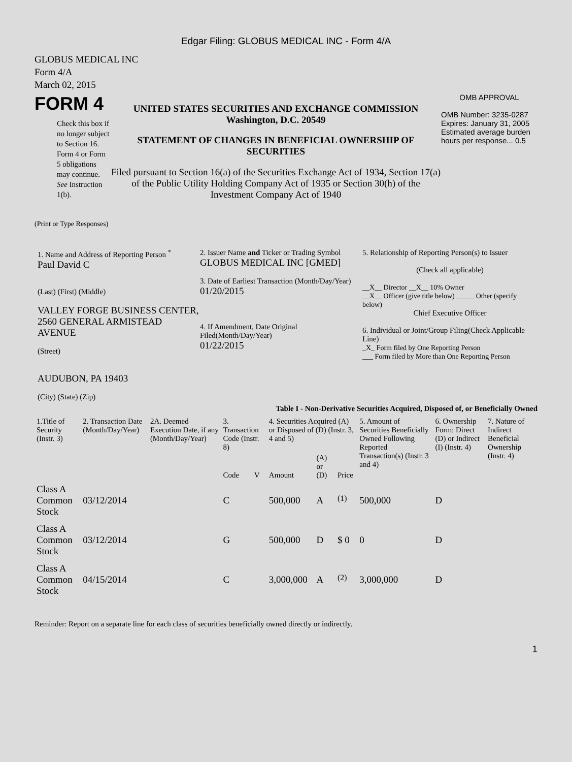Edgar Filing: GLOBUS MEDICAL INC - Form 4/A
GLOBUS MEDICAL INC
Form 4/A
March 02, 2015
FORM 4
Check this box if no longer subject to Section 16. Form 4 or Form 5 obligations may continue. See Instruction 1(b).
UNITED STATES SECURITIES AND EXCHANGE COMMISSION
Washington, D.C. 20549
STATEMENT OF CHANGES IN BENEFICIAL OWNERSHIP OF SECURITIES
Filed pursuant to Section 16(a) of the Securities Exchange Act of 1934, Section 17(a) of the Public Utility Holding Company Act of 1935 or Section 30(h) of the Investment Company Act of 1940
OMB APPROVAL
OMB Number: 3235-0287
Expires: January 31, 2005
Estimated average burden hours per response... 0.5
(Print or Type Responses)
1. Name and Address of Reporting Person <sup>*</sup>
Paul David C
(Last) (First) (Middle)
VALLEY FORGE BUSINESS CENTER, 2560 GENERAL ARMISTEAD AVENUE
(Street)
AUDUBON, PA 19403
(City) (State) (Zip)
2. Issuer Name and Ticker or Trading Symbol
GLOBUS MEDICAL INC [GMED]
3. Date of Earliest Transaction (Month/Day/Year)
01/20/2015
4. If Amendment, Date Original Filed(Month/Day/Year)
01/22/2015
5. Relationship of Reporting Person(s) to Issuer
(Check all applicable)
__X__ Director __X__ 10% Owner
__X__ Officer (give title below) _____ Other (specify below)
Chief Executive Officer
6. Individual or Joint/Group Filing(Check Applicable Line)
_X_ Form filed by One Reporting Person
___ Form filed by More than One Reporting Person
Table I - Non-Derivative Securities Acquired, Disposed of, or Beneficially Owned
| 1.Title of Security (Instr. 3) | 2. Transaction Date (Month/Day/Year) | 2A. Deemed Execution Date, if any (Month/Day/Year) | 3. Transaction Code (Instr. 8) | | 4. Securities Acquired (A) or Disposed of (D) (Instr. 3, 4 and 5) | | | 5. Amount of Securities Beneficially Owned Following Reported Transaction(s) (Instr. 3 and 4) | 6. Ownership Form: Direct (D) or Indirect (I) (Instr. 4) | 7. Nature of Indirect Beneficial Ownership (Instr. 4) |
| --- | --- | --- | --- | --- | --- | --- | --- | --- | --- | --- |
| | | | Code | V | Amount | (A) or (D) | Price | | | |
| Class A Common Stock | 03/12/2014 | | C | | 500,000 | A | <sup>(1)</sup> | 500,000 | D | |
| Class A Common Stock | 03/12/2014 | | G | | 500,000 | D | $ 0 | 0 | D | |
| Class A Common Stock | 04/15/2014 | | C | | 3,000,000 | A | <sup>(2)</sup> | 3,000,000 | D | |
Reminder: Report on a separate line for each class of securities beneficially owned directly or indirectly.
1